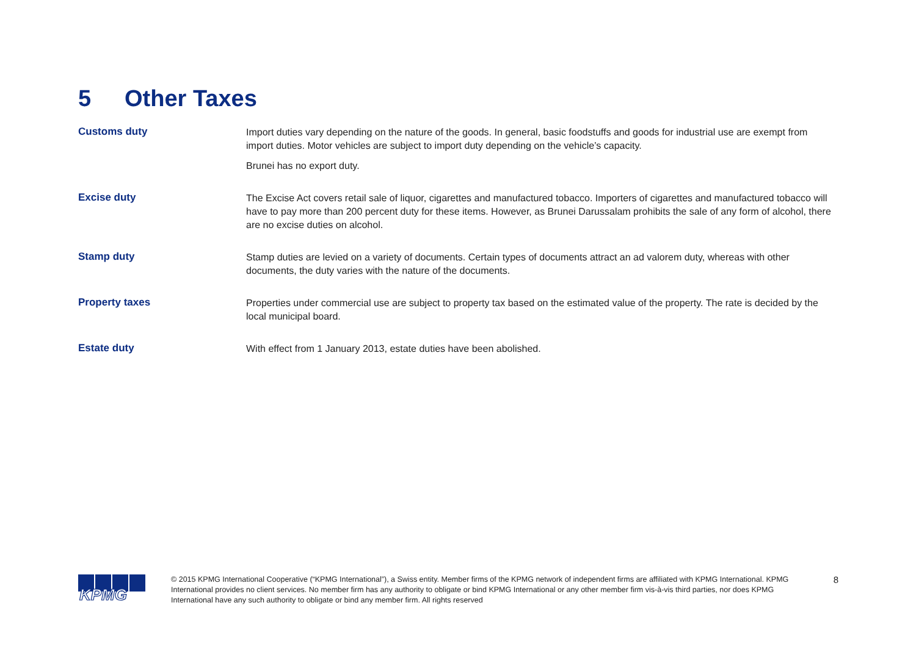5 Other Taxes
Customs duty
Import duties vary depending on the nature of the goods. In general, basic foodstuffs and goods for industrial use are exempt from import duties. Motor vehicles are subject to import duty depending on the vehicle’s capacity.
Brunei has no export duty.
Excise duty
The Excise Act covers retail sale of liquor, cigarettes and manufactured tobacco. Importers of cigarettes and manufactured tobacco will have to pay more than 200 percent duty for these items. However, as Brunei Darussalam prohibits the sale of any form of alcohol, there are no excise duties on alcohol.
Stamp duty
Stamp duties are levied on a variety of documents. Certain types of documents attract an ad valorem duty, whereas with other documents, the duty varies with the nature of the documents.
Property taxes
Properties under commercial use are subject to property tax based on the estimated value of the property. The rate is decided by the local municipal board.
Estate duty
With effect from 1 January 2013, estate duties have been abolished.
KPMG
© 2015 KPMG International Cooperative (“KPMG International”), a Swiss entity. Member firms of the KPMG network of independent firms are affiliated with KPMG International. KPMG International provides no client services. No member firm has any authority to obligate or bind KPMG International or any other member firm vis-à-vis third parties, nor does KPMG International have any such authority to obligate or bind any member firm. All rights reserved
8